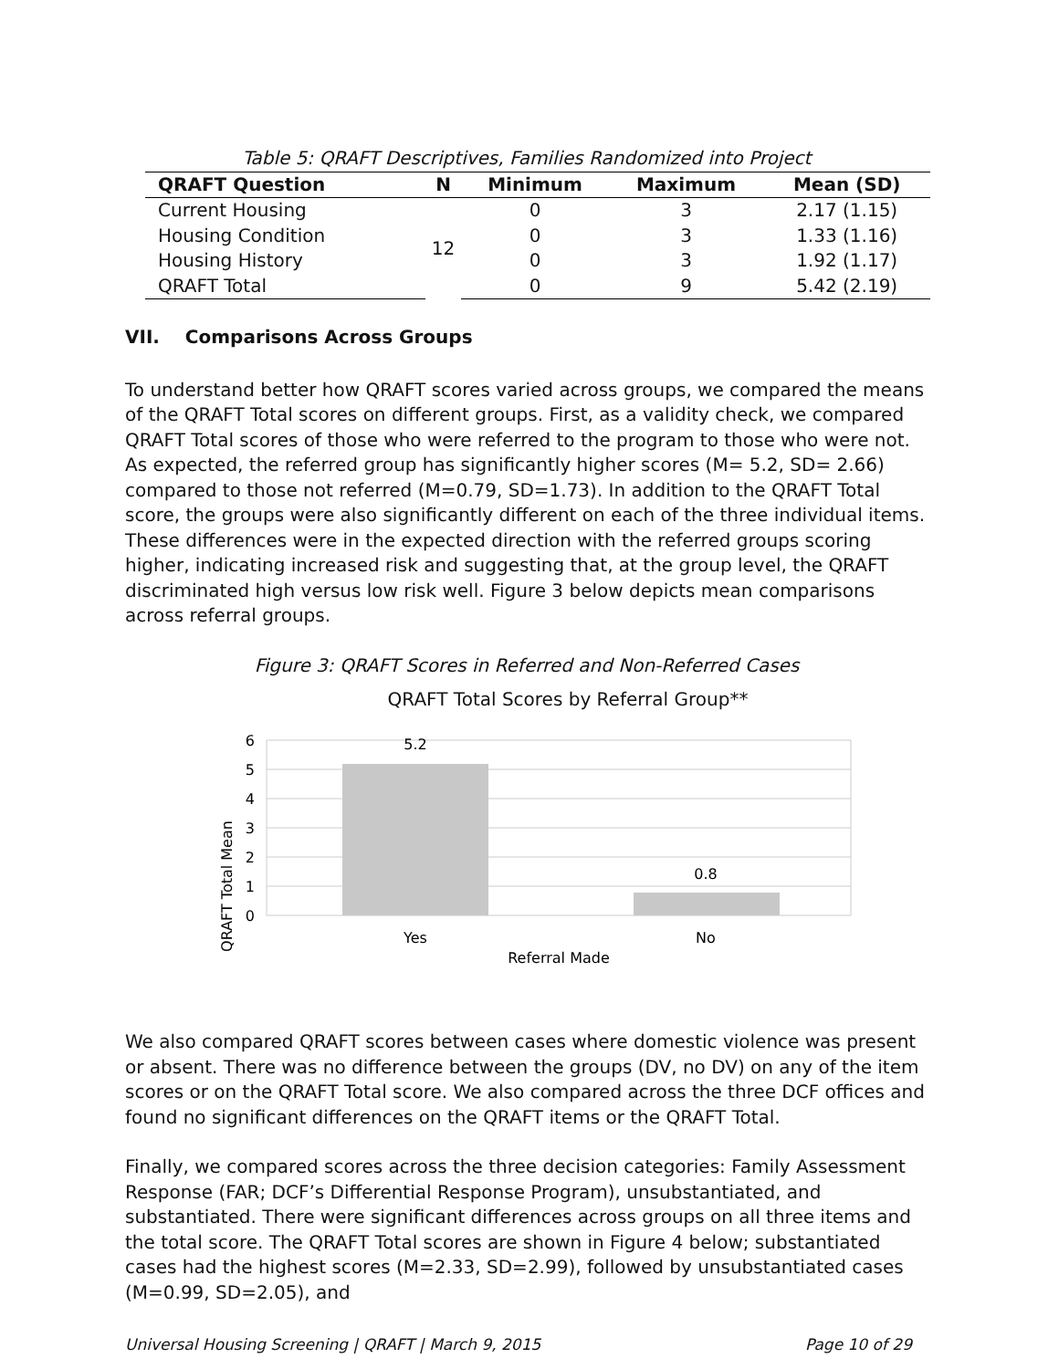Table 5: QRAFT Descriptives, Families Randomized into Project
| QRAFT Question | N | Minimum | Maximum | Mean (SD) |
| --- | --- | --- | --- | --- |
| Current Housing | 12 | 0 | 3 | 2.17 (1.15) |
| Housing Condition | | 0 | 3 | 1.33 (1.16) |
| Housing History | | 0 | 3 | 1.92 (1.17) |
| QRAFT Total | | 0 | 9 | 5.42 (2.19) |
VII. Comparisons Across Groups
To understand better how QRAFT scores varied across groups, we compared the means of the QRAFT Total scores on different groups. First, as a validity check, we compared QRAFT Total scores of those who were referred to the program to those who were not. As expected, the referred group has significantly higher scores (M= 5.2, SD= 2.66) compared to those not referred (M=0.79, SD=1.73). In addition to the QRAFT Total score, the groups were also significantly different on each of the three individual items. These differences were in the expected direction with the referred groups scoring higher, indicating increased risk and suggesting that, at the group level, the QRAFT discriminated high versus low risk well. Figure 3 below depicts mean comparisons across referral groups.
Figure 3: QRAFT Scores in Referred and Non-Referred Cases
QRAFT Total Scores by Referral Group**
5.2
0.8
6
5
4
3
2
1
0
Yes
No
Referral Made
QRAFT Total Mean
We also compared QRAFT scores between cases where domestic violence was present or absent. There was no difference between the groups (DV, no DV) on any of the item scores or on the QRAFT Total score. We also compared across the three DCF offices and found no significant differences on the QRAFT items or the QRAFT Total.
Finally, we compared scores across the three decision categories: Family Assessment Response (FAR; DCF’s Differential Response Program), unsubstantiated, and substantiated. There were significant differences across groups on all three items and the total score. The QRAFT Total scores are shown in Figure 4 below; substantiated cases had the highest scores (M=2.33, SD=2.99), followed by unsubstantiated cases (M=0.99, SD=2.05), and
Universal Housing Screening | QRAFT | March 9, 2015 Page 10 of 29